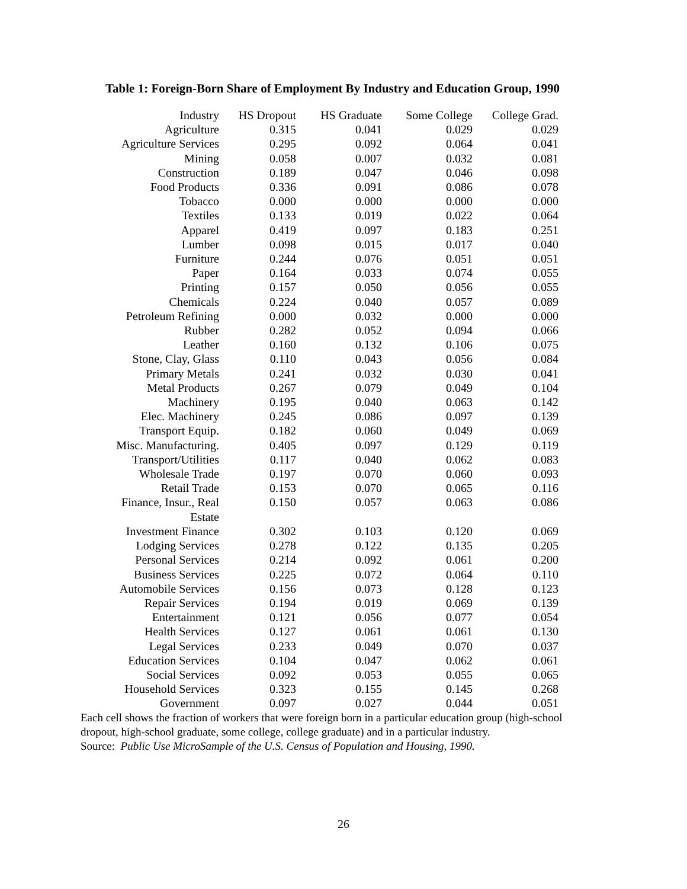Table 1: Foreign-Born Share of Employment By Industry and Education Group, 1990
| Industry | HS Dropout | HS Graduate | Some College | College Grad. |
| --- | --- | --- | --- | --- |
| Agriculture | 0.315 | 0.041 | 0.029 | 0.029 |
| Agriculture Services | 0.295 | 0.092 | 0.064 | 0.041 |
| Mining | 0.058 | 0.007 | 0.032 | 0.081 |
| Construction | 0.189 | 0.047 | 0.046 | 0.098 |
| Food Products | 0.336 | 0.091 | 0.086 | 0.078 |
| Tobacco | 0.000 | 0.000 | 0.000 | 0.000 |
| Textiles | 0.133 | 0.019 | 0.022 | 0.064 |
| Apparel | 0.419 | 0.097 | 0.183 | 0.251 |
| Lumber | 0.098 | 0.015 | 0.017 | 0.040 |
| Furniture | 0.244 | 0.076 | 0.051 | 0.051 |
| Paper | 0.164 | 0.033 | 0.074 | 0.055 |
| Printing | 0.157 | 0.050 | 0.056 | 0.055 |
| Chemicals | 0.224 | 0.040 | 0.057 | 0.089 |
| Petroleum Refining | 0.000 | 0.032 | 0.000 | 0.000 |
| Rubber | 0.282 | 0.052 | 0.094 | 0.066 |
| Leather | 0.160 | 0.132 | 0.106 | 0.075 |
| Stone, Clay, Glass | 0.110 | 0.043 | 0.056 | 0.084 |
| Primary Metals | 0.241 | 0.032 | 0.030 | 0.041 |
| Metal Products | 0.267 | 0.079 | 0.049 | 0.104 |
| Machinery | 0.195 | 0.040 | 0.063 | 0.142 |
| Elec. Machinery | 0.245 | 0.086 | 0.097 | 0.139 |
| Transport Equip. | 0.182 | 0.060 | 0.049 | 0.069 |
| Misc. Manufacturing. | 0.405 | 0.097 | 0.129 | 0.119 |
| Transport/Utilities | 0.117 | 0.040 | 0.062 | 0.083 |
| Wholesale Trade | 0.197 | 0.070 | 0.060 | 0.093 |
| Retail Trade | 0.153 | 0.070 | 0.065 | 0.116 |
| Finance, Insur., Real Estate | 0.150 | 0.057 | 0.063 | 0.086 |
| Investment Finance | 0.302 | 0.103 | 0.120 | 0.069 |
| Lodging Services | 0.278 | 0.122 | 0.135 | 0.205 |
| Personal Services | 0.214 | 0.092 | 0.061 | 0.200 |
| Business Services | 0.225 | 0.072 | 0.064 | 0.110 |
| Automobile Services | 0.156 | 0.073 | 0.128 | 0.123 |
| Repair Services | 0.194 | 0.019 | 0.069 | 0.139 |
| Entertainment | 0.121 | 0.056 | 0.077 | 0.054 |
| Health Services | 0.127 | 0.061 | 0.061 | 0.130 |
| Legal Services | 0.233 | 0.049 | 0.070 | 0.037 |
| Education Services | 0.104 | 0.047 | 0.062 | 0.061 |
| Social Services | 0.092 | 0.053 | 0.055 | 0.065 |
| Household Services | 0.323 | 0.155 | 0.145 | 0.268 |
| Government | 0.097 | 0.027 | 0.044 | 0.051 |
Each cell shows the fraction of workers that were foreign born in a particular education group (high-school dropout, high-school graduate, some college, college graduate) and in a particular industry.
Source: Public Use MicroSample of the U.S. Census of Population and Housing, 1990.
26